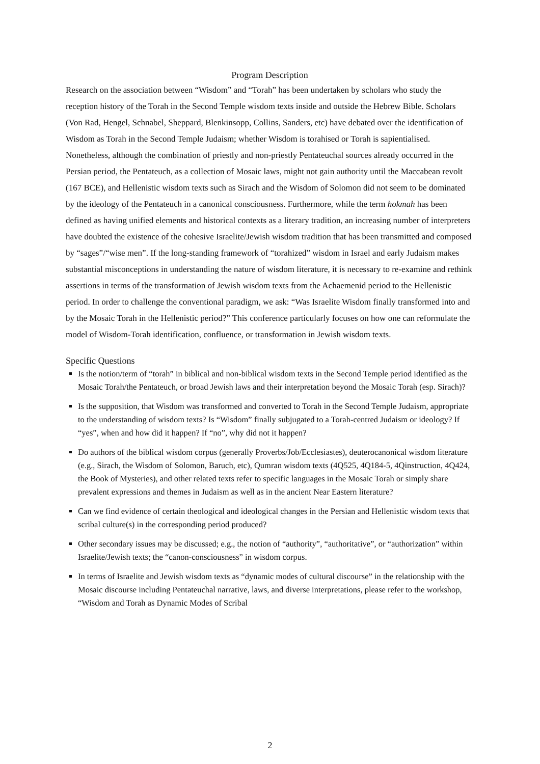Program Description
Research on the association between “Wisdom” and “Torah” has been undertaken by scholars who study the reception history of the Torah in the Second Temple wisdom texts inside and outside the Hebrew Bible. Scholars (Von Rad, Hengel, Schnabel, Sheppard, Blenkinsopp, Collins, Sanders, etc) have debated over the identification of Wisdom as Torah in the Second Temple Judaism; whether Wisdom is torahised or Torah is sapientialised. Nonetheless, although the combination of priestly and non-priestly Pentateuchal sources already occurred in the Persian period, the Pentateuch, as a collection of Mosaic laws, might not gain authority until the Maccabean revolt (167 BCE), and Hellenistic wisdom texts such as Sirach and the Wisdom of Solomon did not seem to be dominated by the ideology of the Pentateuch in a canonical consciousness. Furthermore, while the term hokmah has been defined as having unified elements and historical contexts as a literary tradition, an increasing number of interpreters have doubted the existence of the cohesive Israelite/Jewish wisdom tradition that has been transmitted and composed by “sages”/“wise men”. If the long-standing framework of “torahized” wisdom in Israel and early Judaism makes substantial misconceptions in understanding the nature of wisdom literature, it is necessary to re-examine and rethink assertions in terms of the transformation of Jewish wisdom texts from the Achaemenid period to the Hellenistic period. In order to challenge the conventional paradigm, we ask: “Was Israelite Wisdom finally transformed into and by the Mosaic Torah in the Hellenistic period?” This conference particularly focuses on how one can reformulate the model of Wisdom-Torah identification, confluence, or transformation in Jewish wisdom texts.
Specific Questions
Is the notion/term of “torah” in biblical and non-biblical wisdom texts in the Second Temple period identified as the Mosaic Torah/the Pentateuch, or broad Jewish laws and their interpretation beyond the Mosaic Torah (esp. Sirach)?
Is the supposition, that Wisdom was transformed and converted to Torah in the Second Temple Judaism, appropriate to the understanding of wisdom texts? Is “Wisdom” finally subjugated to a Torah-centred Judaism or ideology? If “yes”, when and how did it happen? If “no”, why did not it happen?
Do authors of the biblical wisdom corpus (generally Proverbs/Job/Ecclesiastes), deuterocanonical wisdom literature (e.g., Sirach, the Wisdom of Solomon, Baruch, etc), Qumran wisdom texts (4Q525, 4Q184-5, 4Qinstruction, 4Q424, the Book of Mysteries), and other related texts refer to specific languages in the Mosaic Torah or simply share prevalent expressions and themes in Judaism as well as in the ancient Near Eastern literature?
Can we find evidence of certain theological and ideological changes in the Persian and Hellenistic wisdom texts that scribal culture(s) in the corresponding period produced?
Other secondary issues may be discussed; e.g., the notion of “authority”, “authoritative”, or “authorization” within Israelite/Jewish texts; the “canon-consciousness” in wisdom corpus.
In terms of Israelite and Jewish wisdom texts as “dynamic modes of cultural discourse” in the relationship with the Mosaic discourse including Pentateuchal narrative, laws, and diverse interpretations, please refer to the workshop, “Wisdom and Torah as Dynamic Modes of Scribal
2